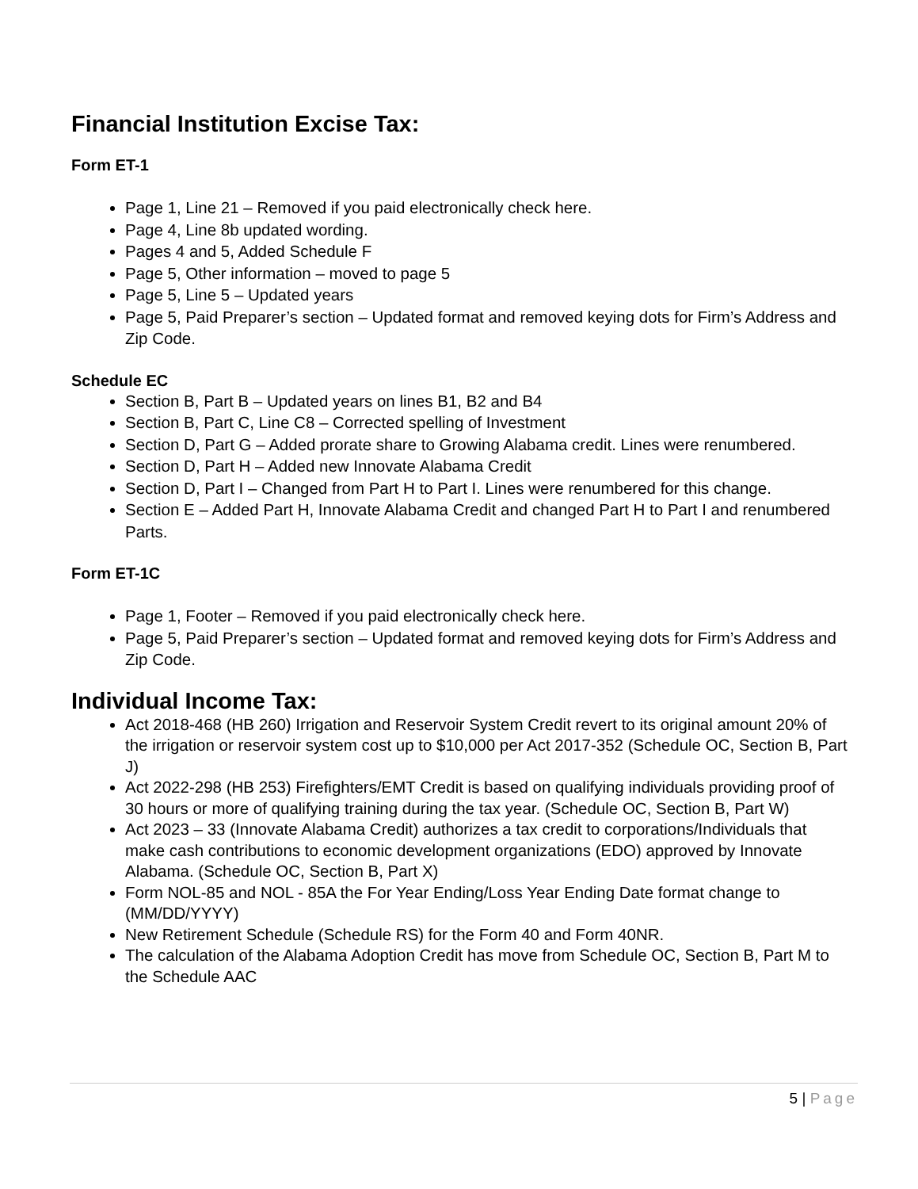Financial Institution Excise Tax:
Form ET-1
Page 1, Line 21 – Removed if you paid electronically check here.
Page 4, Line 8b updated wording.
Pages 4 and 5, Added Schedule F
Page 5, Other information – moved to page 5
Page 5, Line 5 – Updated years
Page 5, Paid Preparer’s section – Updated format and removed keying dots for Firm’s Address and Zip Code.
Schedule EC
Section B, Part B – Updated years on lines B1, B2 and B4
Section B, Part C, Line C8 – Corrected spelling of Investment
Section D, Part G – Added prorate share to Growing Alabama credit. Lines were renumbered.
Section D, Part H – Added new Innovate Alabama Credit
Section D, Part I – Changed from Part H to Part I. Lines were renumbered for this change.
Section E – Added Part H, Innovate Alabama Credit and changed Part H to Part I and renumbered Parts.
Form ET-1C
Page 1, Footer – Removed if you paid electronically check here.
Page 5, Paid Preparer’s section – Updated format and removed keying dots for Firm’s Address and Zip Code.
Individual Income Tax:
Act 2018-468 (HB 260) Irrigation and Reservoir System Credit revert to its original amount 20% of the irrigation or reservoir system cost up to $10,000 per Act 2017-352 (Schedule OC, Section B, Part J)
Act 2022-298 (HB 253) Firefighters/EMT Credit is based on qualifying individuals providing proof of 30 hours or more of qualifying training during the tax year. (Schedule OC, Section B, Part W)
Act 2023 – 33 (Innovate Alabama Credit) authorizes a tax credit to corporations/Individuals that make cash contributions to economic development organizations (EDO) approved by Innovate Alabama. (Schedule OC, Section B, Part X)
Form NOL-85 and NOL - 85A the For Year Ending/Loss Year Ending Date format change to (MM/DD/YYYY)
New Retirement Schedule (Schedule RS) for the Form 40 and Form 40NR.
The calculation of the Alabama Adoption Credit has move from Schedule OC, Section B, Part M to the Schedule AAC
5 | Page